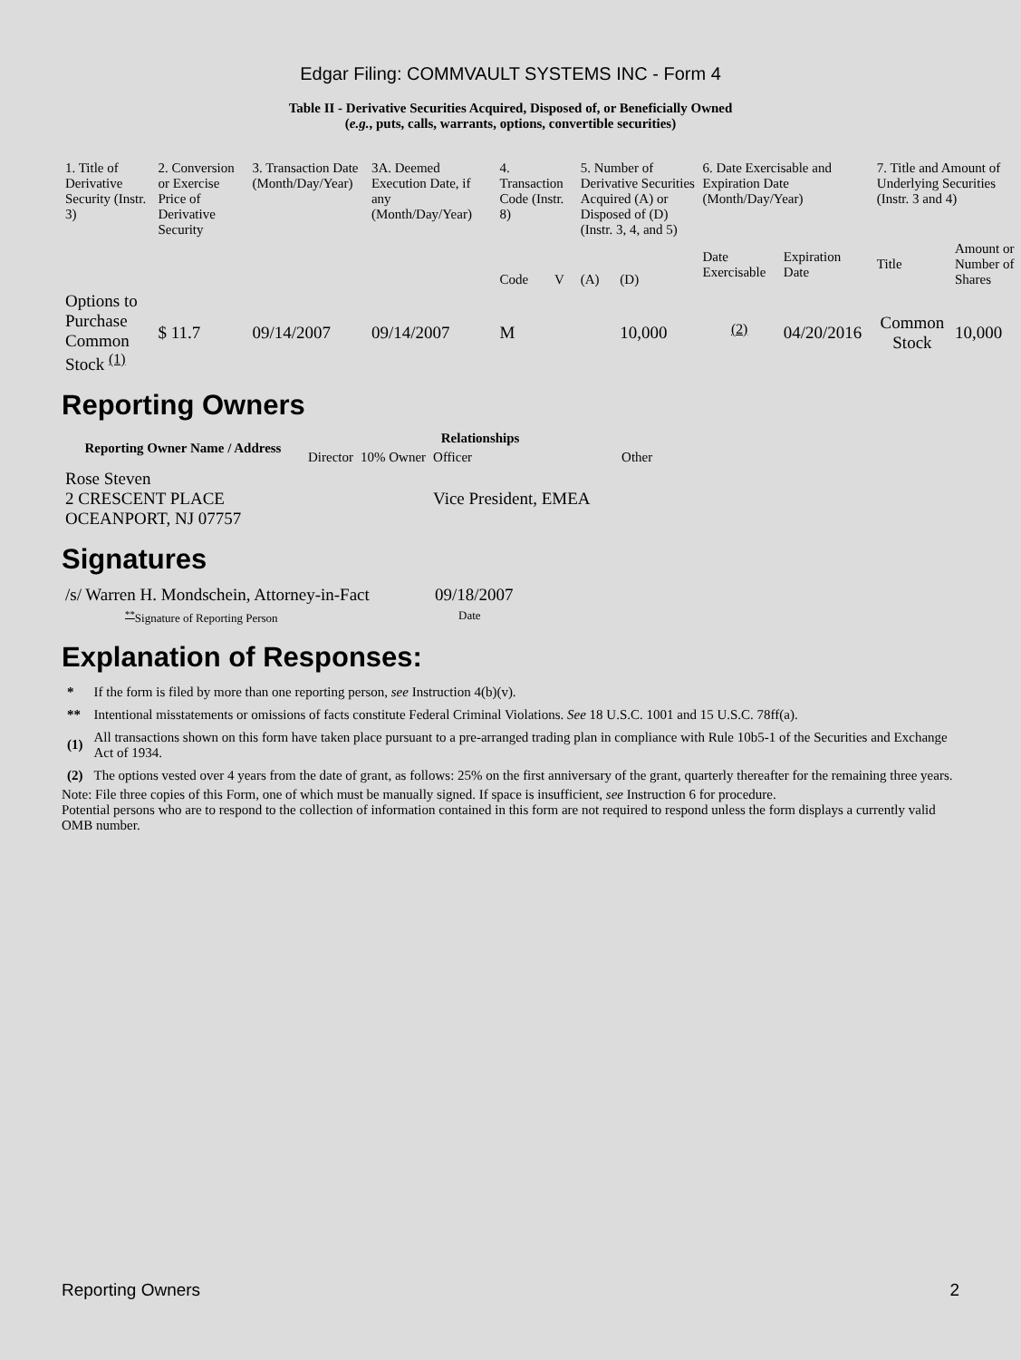Edgar Filing: COMMVAULT SYSTEMS INC - Form 4
Table II - Derivative Securities Acquired, Disposed of, or Beneficially Owned
(e.g., puts, calls, warrants, options, convertible securities)
| 1. Title of Derivative Security (Instr. 3) | 2. Conversion or Exercise Price of Derivative Security | 3. Transaction Date (Month/Day/Year) | 3A. Deemed Execution Date, if any (Month/Day/Year) | 4. Transaction Code (Instr. 8) | | 5. Number of Derivative Securities Acquired (A) or Disposed of (D) (Instr. 3, 4, and 5) | | 6. Date Exercisable and Expiration Date (Month/Day/Year) | | 7. Title and Amount of Underlying Securities (Instr. 3 and 4) | |
| --- | --- | --- | --- | --- | --- | --- | --- | --- | --- | --- | --- |
| | | | | Code | V | (A) | (D) | Date Exercisable | Expiration Date | Title | Amount or Number of Shares |
| Options to Purchase Common Stock <sup>(1)</sup> | $ 11.7 | 09/14/2007 | 09/14/2007 | M | | | 10,000 | <sup>(2)</sup> | 04/20/2016 | Common Stock | 10,000 |
Reporting Owners
| Reporting Owner Name / Address | Relationships | | | |
| --- | --- | --- | --- | --- |
| | Director | 10% Owner | Officer | Other |
| Rose Steven 2 CRESCENT PLACE OCEANPORT, NJ 07757 | | | Vice President, EMEA | |
Signatures
| /s/ Warren H. Mondschein, Attorney-in-Fact | 09/18/2007 |
| <sup>**</sup> Signature of Reporting Person | Date |
Explanation of Responses:
| * | If the form is filed by more than one reporting person, see Instruction 4(b)(v). |
| ** | Intentional misstatements or omissions of facts constitute Federal Criminal Violations. See 18 U.S.C. 1001 and 15 U.S.C. 78ff(a). |
| (1) | All transactions shown on this form have taken place pursuant to a pre-arranged trading plan in compliance with Rule 10b5-1 of the Securities and Exchange Act of 1934. |
| (2) | The options vested over 4 years from the date of grant, as follows: 25% on the first anniversary of the grant, quarterly thereafter for the remaining three years. |
Note: File three copies of this Form, one of which must be manually signed. If space is insufficient, see Instruction 6 for procedure.
Potential persons who are to respond to the collection of information contained in this form are not required to respond unless the form displays a currently valid OMB number.
Reporting Owners 2